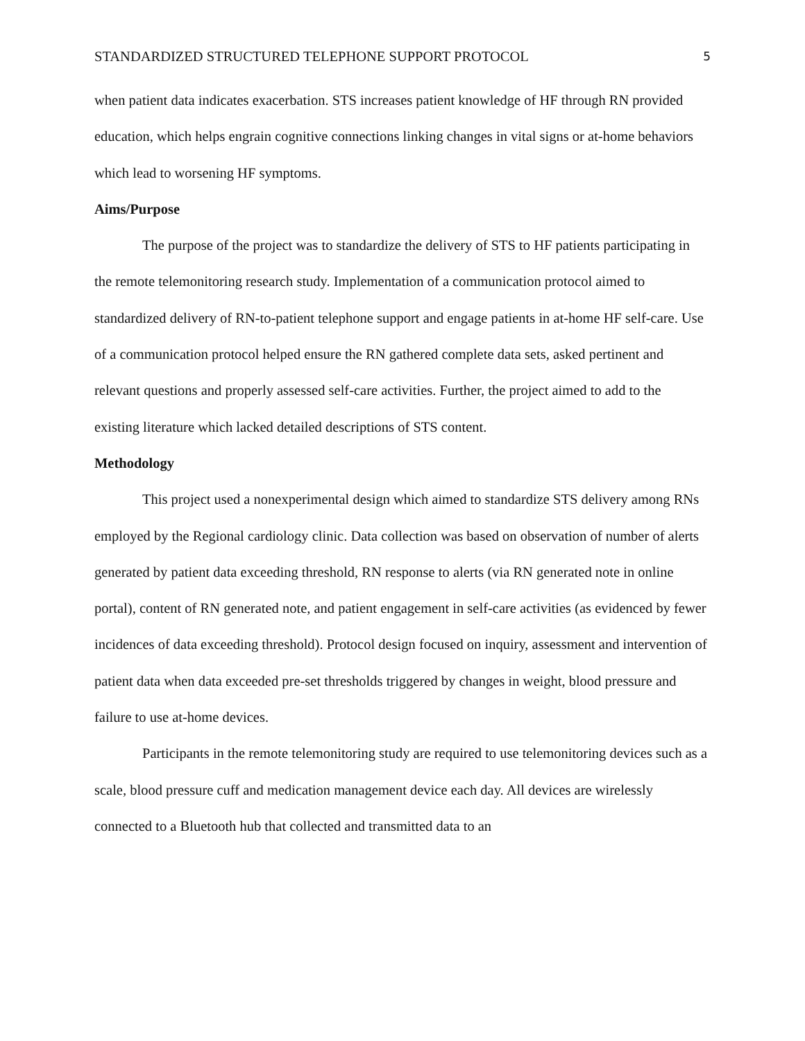STANDARDIZED STRUCTURED TELEPHONE SUPPORT PROTOCOL 5
when patient data indicates exacerbation. STS increases patient knowledge of HF through RN provided education, which helps engrain cognitive connections linking changes in vital signs or at-home behaviors which lead to worsening HF symptoms.
Aims/Purpose
The purpose of the project was to standardize the delivery of STS to HF patients participating in the remote telemonitoring research study. Implementation of a communication protocol aimed to standardized delivery of RN-to-patient telephone support and engage patients in at-home HF self-care. Use of a communication protocol helped ensure the RN gathered complete data sets, asked pertinent and relevant questions and properly assessed self-care activities. Further, the project aimed to add to the existing literature which lacked detailed descriptions of STS content.
Methodology
This project used a nonexperimental design which aimed to standardize STS delivery among RNs employed by the Regional cardiology clinic. Data collection was based on observation of number of alerts generated by patient data exceeding threshold, RN response to alerts (via RN generated note in online portal), content of RN generated note, and patient engagement in self-care activities (as evidenced by fewer incidences of data exceeding threshold). Protocol design focused on inquiry, assessment and intervention of patient data when data exceeded pre-set thresholds triggered by changes in weight, blood pressure and failure to use at-home devices.
Participants in the remote telemonitoring study are required to use telemonitoring devices such as a scale, blood pressure cuff and medication management device each day. All devices are wirelessly connected to a Bluetooth hub that collected and transmitted data to an